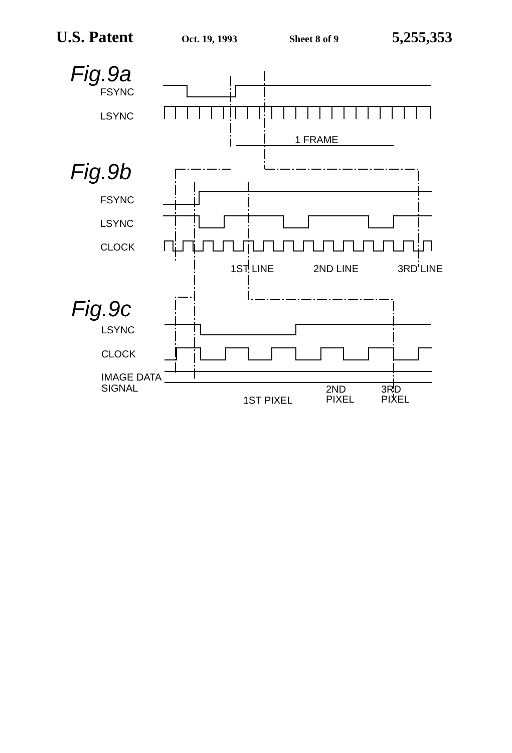U.S. Patent Oct. 19, 1993 Sheet 8 of 9 5,255,353
Fig.9a
FSYNC
LSYNC
1 FRAME
Fig.9b
FSYNC
LSYNC
CLOCK
1ST LINE
2ND LINE
3RD LINE
Fig.9c
LSYNC
CLOCK
IMAGE DATA
SIGNAL
1ST PIXEL
2ND
PIXEL
3RD
PIXEL